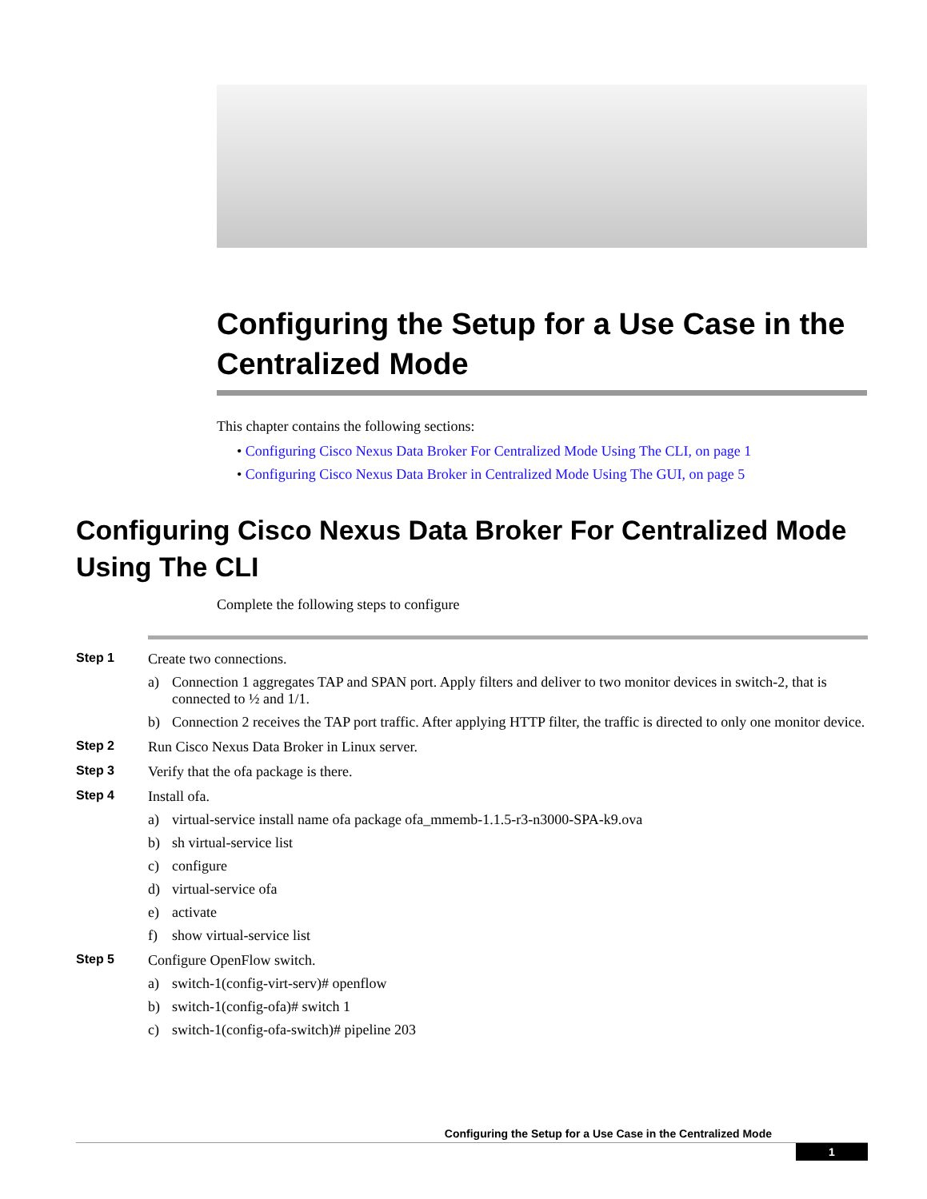Configuring the Setup for a Use Case in the Centralized Mode
This chapter contains the following sections:
• Configuring Cisco Nexus Data Broker For Centralized Mode Using The CLI, on page 1
• Configuring Cisco Nexus Data Broker in Centralized Mode Using The GUI, on page 5
Configuring Cisco Nexus Data Broker For Centralized Mode Using The CLI
Complete the following steps to configure
Step 1 Create two connections.
a) Connection 1 aggregates TAP and SPAN port. Apply filters and deliver to two monitor devices in switch-2, that is connected to ½ and 1/1.
b) Connection 2 receives the TAP port traffic. After applying HTTP filter, the traffic is directed to only one monitor device.
Step 2 Run Cisco Nexus Data Broker in Linux server.
Step 3 Verify that the ofa package is there.
Step 4 Install ofa.
a) virtual-service install name ofa package ofa_mmemb-1.1.5-r3-n3000-SPA-k9.ova
b) sh virtual-service list
c) configure
d) virtual-service ofa
e) activate
f) show virtual-service list
Step 5 Configure OpenFlow switch.
a) switch-1(config-virt-serv)# openflow
b) switch-1(config-ofa)# switch 1
c) switch-1(config-ofa-switch)# pipeline 203
Configuring the Setup for a Use Case in the Centralized Mode
1